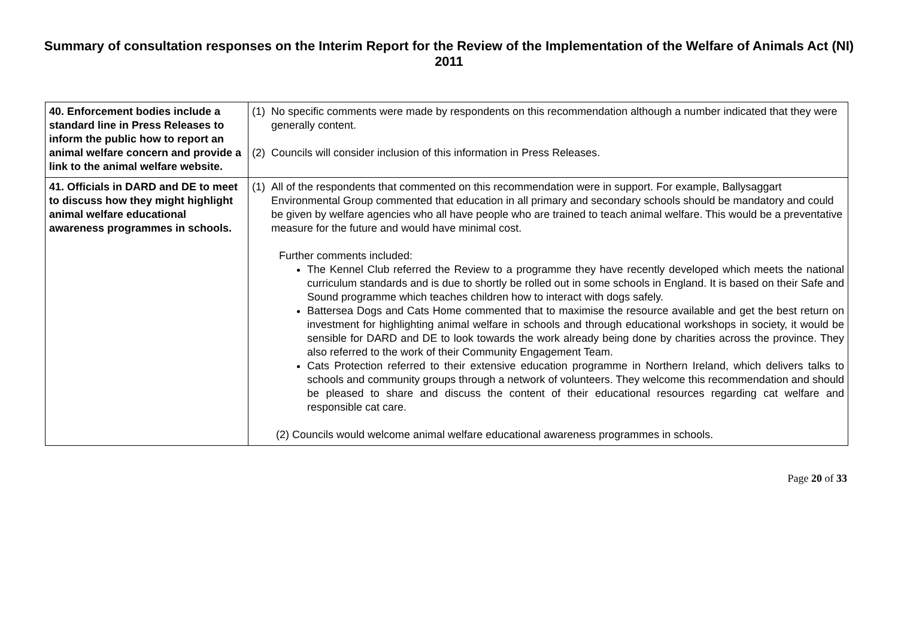Summary of consultation responses on the Interim Report for the Review of the Implementation of the Welfare of Animals Act (NI) 2011
| 40. Enforcement bodies include a standard line in Press Releases to inform the public how to report an animal welfare concern and provide a link to the animal welfare website. | (1) No specific comments were made by respondents on this recommendation although a number indicated that they were generally content. (2) Councils will consider inclusion of this information in Press Releases. |
| 41. Officials in DARD and DE to meet to discuss how they might highlight animal welfare educational awareness programmes in schools. | (1) All of the respondents that commented on this recommendation were in support. For example, Ballysaggart Environmental Group commented that education in all primary and secondary schools should be mandatory and could be given by welfare agencies who all have people who are trained to teach animal welfare. This would be a preventative measure for the future and would have minimal cost. Further comments included: The Kennel Club referred the Review to a programme they have recently developed which meets the national curriculum standards and is due to shortly be rolled out in some schools in England. It is based on their Safe and Sound programme which teaches children how to interact with dogs safely. Battersea Dogs and Cats Home commented that to maximise the resource available and get the best return on investment for highlighting animal welfare in schools and through educational workshops in society, it would be sensible for DARD and DE to look towards the work already being done by charities across the province. They also referred to the work of their Community Engagement Team. Cats Protection referred to their extensive education programme in Northern Ireland, which delivers talks to schools and community groups through a network of volunteers. They welcome this recommendation and should be pleased to share and discuss the content of their educational resources regarding cat welfare and responsible cat care. (2) Councils would welcome animal welfare educational awareness programmes in schools. |
Page 20 of 33